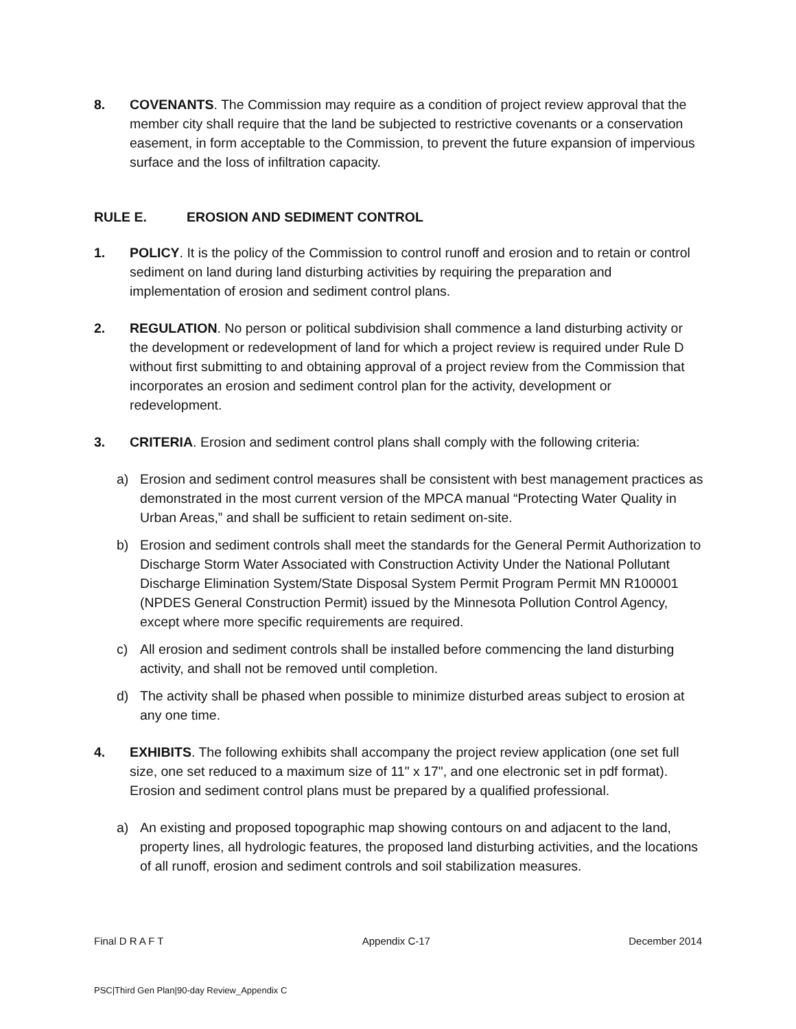8. COVENANTS. The Commission may require as a condition of project review approval that the member city shall require that the land be subjected to restrictive covenants or a conservation easement, in form acceptable to the Commission, to prevent the future expansion of impervious surface and the loss of infiltration capacity.
RULE E. EROSION AND SEDIMENT CONTROL
1. POLICY. It is the policy of the Commission to control runoff and erosion and to retain or control sediment on land during land disturbing activities by requiring the preparation and implementation of erosion and sediment control plans.
2. REGULATION. No person or political subdivision shall commence a land disturbing activity or the development or redevelopment of land for which a project review is required under Rule D without first submitting to and obtaining approval of a project review from the Commission that incorporates an erosion and sediment control plan for the activity, development or redevelopment.
3. CRITERIA. Erosion and sediment control plans shall comply with the following criteria:
a) Erosion and sediment control measures shall be consistent with best management practices as demonstrated in the most current version of the MPCA manual “Protecting Water Quality in Urban Areas,” and shall be sufficient to retain sediment on-site.
b) Erosion and sediment controls shall meet the standards for the General Permit Authorization to Discharge Storm Water Associated with Construction Activity Under the National Pollutant Discharge Elimination System/State Disposal System Permit Program Permit MN R100001 (NPDES General Construction Permit) issued by the Minnesota Pollution Control Agency, except where more specific requirements are required.
c) All erosion and sediment controls shall be installed before commencing the land disturbing activity, and shall not be removed until completion.
d) The activity shall be phased when possible to minimize disturbed areas subject to erosion at any one time.
4. EXHIBITS. The following exhibits shall accompany the project review application (one set full size, one set reduced to a maximum size of 11" x 17", and one electronic set in pdf format). Erosion and sediment control plans must be prepared by a qualified professional.
a) An existing and proposed topographic map showing contours on and adjacent to the land, property lines, all hydrologic features, the proposed land disturbing activities, and the locations of all runoff, erosion and sediment controls and soil stabilization measures.
Final D R A F T Appendix C-17 December 2014
PSC|Third Gen Plan|90-day Review_Appendix C